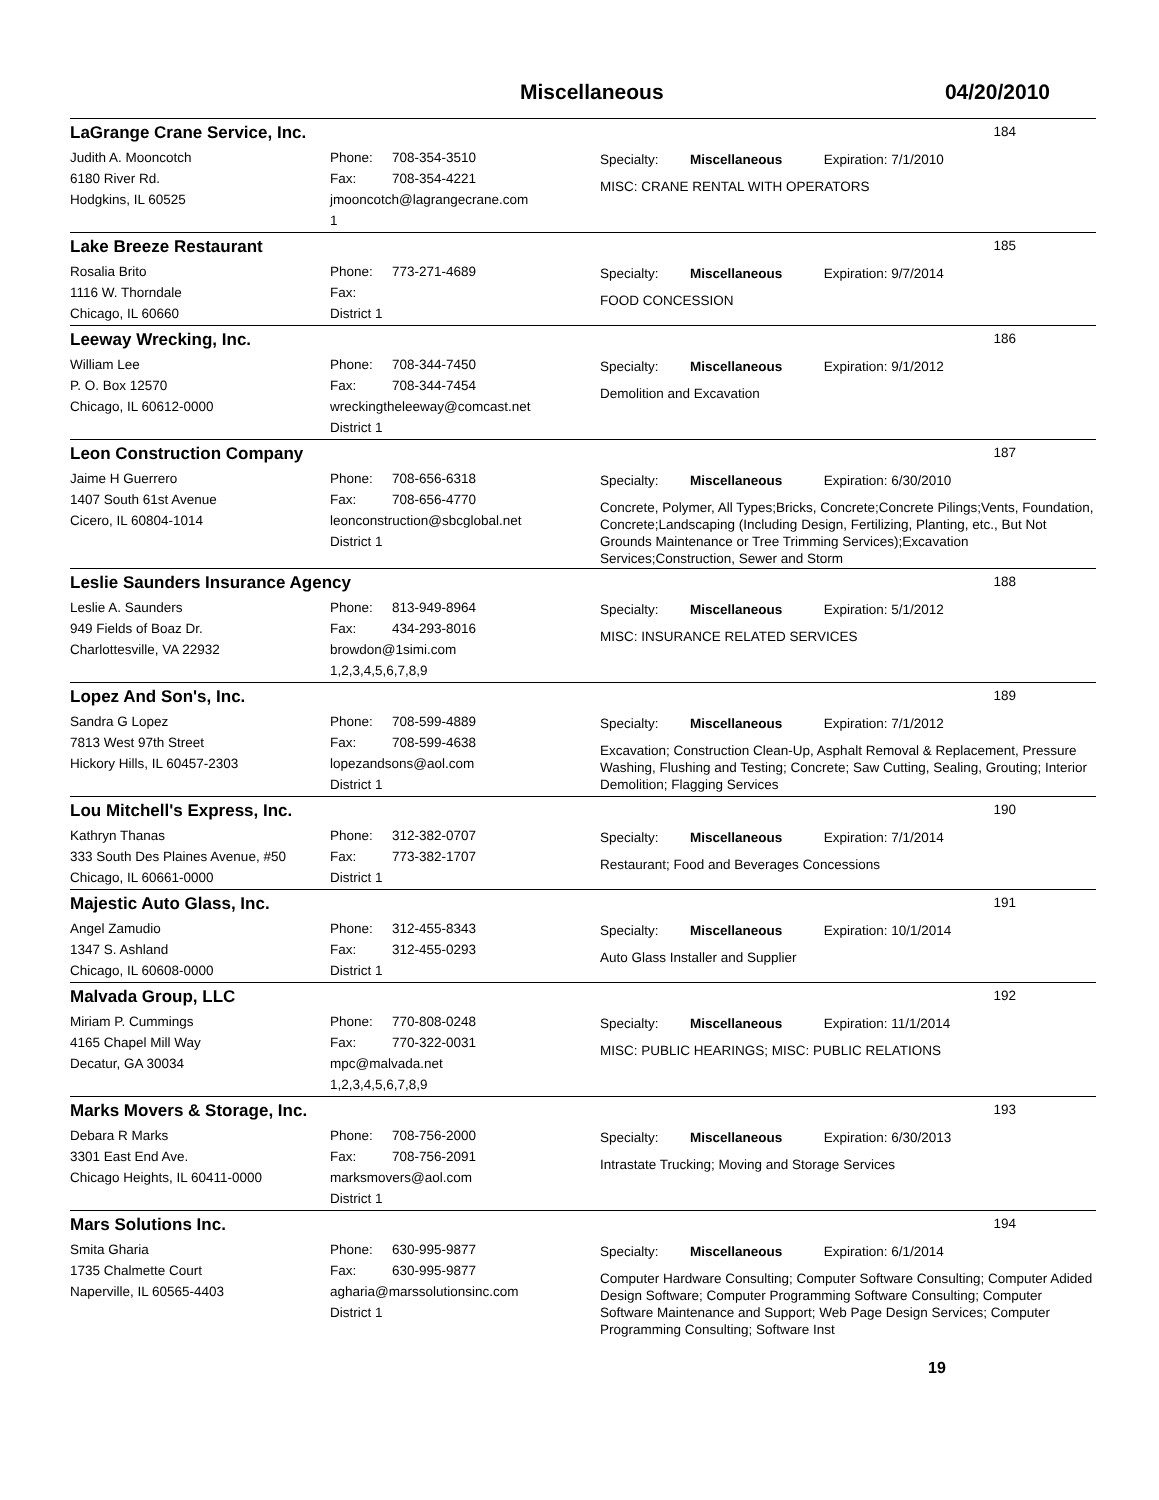Miscellaneous 04/20/2010
LaGrange Crane Service, Inc. 184
Judith A. Mooncotch
6180 River Rd.
Hodgkins, IL 60525
Phone: 708-354-3510
Fax: 708-354-4221
jmooncotch@lagrangecrane.com
1
Specialty: Miscellaneous Expiration: 7/1/2010
MISC: CRANE RENTAL WITH OPERATORS
Lake Breeze Restaurant 185
Rosalia Brito
1116 W. Thorndale
Chicago, IL 60660
Phone: 773-271-4689
Fax:
District 1
Specialty: Miscellaneous Expiration: 9/7/2014
FOOD CONCESSION
Leeway Wrecking, Inc. 186
William Lee
P. O. Box 12570
Chicago, IL 60612-0000
Phone: 708-344-7450
Fax: 708-344-7454
wreckingtheleeway@comcast.net
District 1
Specialty: Miscellaneous Expiration: 9/1/2012
Demolition and Excavation
Leon Construction Company 187
Jaime H Guerrero
1407 South 61st Avenue
Cicero, IL 60804-1014
Phone: 708-656-6318
Fax: 708-656-4770
leonconstruction@sbcglobal.net
District 1
Specialty: Miscellaneous Expiration: 6/30/2010
Concrete, Polymer, All Types;Bricks, Concrete;Concrete Pilings;Vents, Foundation, Concrete;Landscaping (Including Design, Fertilizing, Planting, etc., But Not Grounds Maintenance or Tree Trimming Services);Excavation Services;Construction, Sewer and Storm
Leslie Saunders Insurance Agency 188
Leslie A. Saunders
949 Fields of Boaz Dr.
Charlottesville, VA 22932
Phone: 813-949-8964
Fax: 434-293-8016
browdon@1simi.com
1,2,3,4,5,6,7,8,9
Specialty: Miscellaneous Expiration: 5/1/2012
MISC: INSURANCE RELATED SERVICES
Lopez And Son's, Inc. 189
Sandra G Lopez
7813 West 97th Street
Hickory Hills, IL 60457-2303
Phone: 708-599-4889
Fax: 708-599-4638
lopezandsons@aol.com
District 1
Specialty: Miscellaneous Expiration: 7/1/2012
Excavation; Construction Clean-Up, Asphalt Removal & Replacement, Pressure Washing, Flushing and Testing; Concrete; Saw Cutting, Sealing, Grouting; Interior Demolition; Flagging Services
Lou Mitchell's Express, Inc. 190
Kathryn Thanas
333 South Des Plaines Avenue, #50
Chicago, IL 60661-0000
Phone: 312-382-0707
Fax: 773-382-1707
District 1
Specialty: Miscellaneous Expiration: 7/1/2014
Restaurant; Food and Beverages Concessions
Majestic Auto Glass, Inc. 191
Angel Zamudio
1347 S. Ashland
Chicago, IL 60608-0000
Phone: 312-455-8343
Fax: 312-455-0293
District 1
Specialty: Miscellaneous Expiration: 10/1/2014
Auto Glass Installer and Supplier
Malvada Group, LLC 192
Miriam P. Cummings
4165 Chapel Mill Way
Decatur, GA 30034
Phone: 770-808-0248
Fax: 770-322-0031
mpc@malvada.net
1,2,3,4,5,6,7,8,9
Specialty: Miscellaneous Expiration: 11/1/2014
MISC: PUBLIC HEARINGS; MISC: PUBLIC RELATIONS
Marks Movers & Storage, Inc. 193
Debara R Marks
3301 East End Ave.
Chicago Heights, IL 60411-0000
Phone: 708-756-2000
Fax: 708-756-2091
marksmovers@aol.com
District 1
Specialty: Miscellaneous Expiration: 6/30/2013
Intrastate Trucking; Moving and Storage Services
Mars Solutions Inc. 194
Smita Gharia
1735 Chalmette Court
Naperville, IL 60565-4403
Phone: 630-995-9877
Fax: 630-995-9877
agharia@marssolutionsinc.com
District 1
Specialty: Miscellaneous Expiration: 6/1/2014
Computer Hardware Consulting; Computer Software Consulting; Computer Adided Design Software; Computer Programming Software Consulting; Computer Software Maintenance and Support; Web Page Design Services; Computer Programming Consulting; Software Inst
19